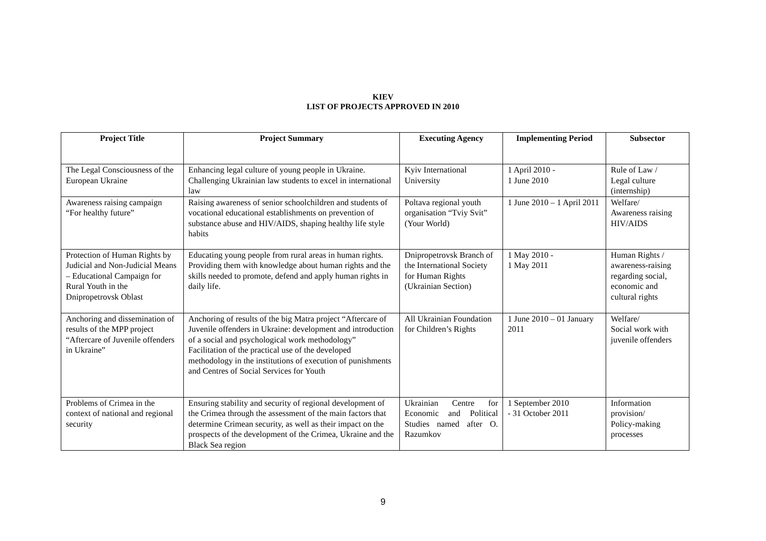KIEV
LIST OF PROJECTS APPROVED IN 2010
| Project Title | Project Summary | Executing Agency | Implementing Period | Subsector |
| --- | --- | --- | --- | --- |
| The Legal Consciousness of the European Ukraine | Enhancing legal culture of young people in Ukraine. Challenging Ukrainian law students to excel in international law | Kyiv International University | 1 April 2010 - 1 June 2010 | Rule of Law / Legal culture (internship) |
| Awareness raising campaign “For healthy future” | Raising awareness of senior schoolchildren and students of vocational educational establishments on prevention of substance abuse and HIV/AIDS, shaping healthy life style habits | Poltava regional youth organisation “Tviy Svit” (Your World) | 1 June 2010 – 1 April 2011 | Welfare/ Awareness raising HIV/AIDS |
| Protection of Human Rights by Judicial and Non-Judicial Means – Educational Campaign for Rural Youth in the Dnipropetrovsk Oblast | Educating young people from rural areas in human rights. Providing them with knowledge about human rights and the skills needed to promote, defend and apply human rights in daily life. | Dnipropetrovsk Branch of the International Society for Human Rights (Ukrainian Section) | 1 May 2010 - 1 May 2011 | Human Rights / awareness-raising regarding social, economic and cultural rights |
| Anchoring and dissemination of results of the MPP project “Aftercare of Juvenile offenders in Ukraine” | Anchoring of results of the big Matra project “Aftercare of Juvenile offenders in Ukraine: development and introduction of a social and psychological work methodology” Facilitation of the practical use of the developed methodology in the institutions of execution of punishments and Centres of Social Services for Youth | All Ukrainian Foundation for Children’s Rights | 1 June 2010 – 01 January 2011 | Welfare/ Social work with juvenile offenders |
| Problems of Crimea in the context of national and regional security | Ensuring stability and security of regional development of the Crimea through the assessment of the main factors that determine Crimean security, as well as their impact on the prospects of the development of the Crimea, Ukraine and the Black Sea region | Ukrainian Centre for Economic and Political Studies named after O. Razumkov | 1 September 2010 - 31 October 2011 | Information provision/ Policy-making processes |
9